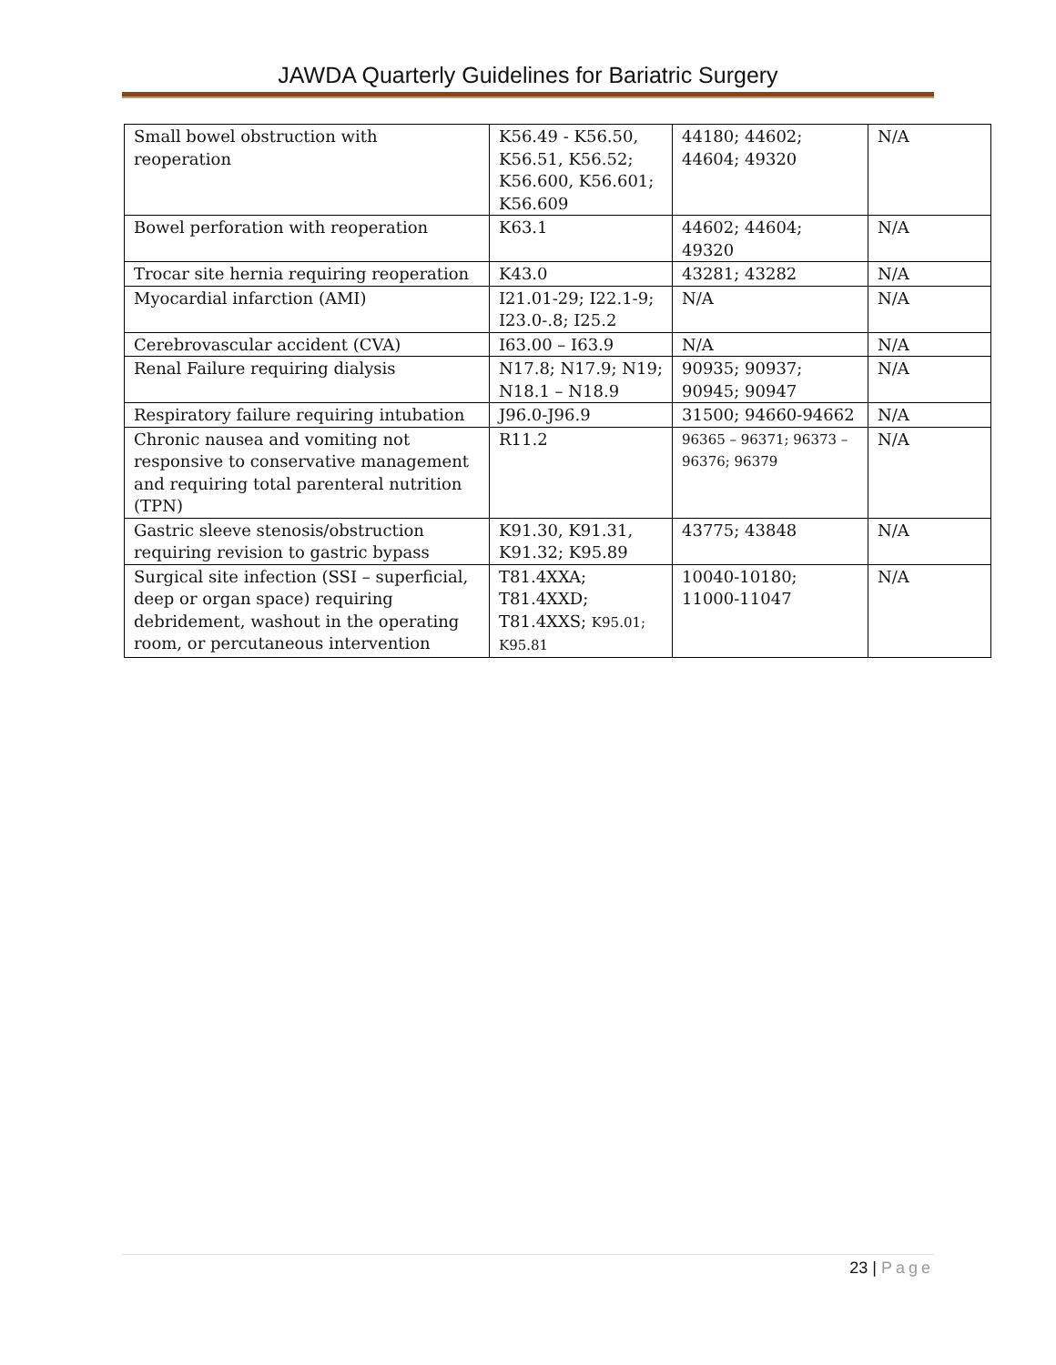JAWDA Quarterly Guidelines for Bariatric Surgery
| Small bowel obstruction with reoperation | K56.49 - K56.50, K56.51, K56.52; K56.600, K56.601; K56.609 | 44180; 44602; 44604; 49320 | N/A |
| Bowel perforation with reoperation | K63.1 | 44602; 44604; 49320 | N/A |
| Trocar site hernia requiring reoperation | K43.0 | 43281; 43282 | N/A |
| Myocardial infarction (AMI) | I21.01-29; I22.1-9; I23.0-.8; I25.2 | N/A | N/A |
| Cerebrovascular accident (CVA) | I63.00 – I63.9 | N/A | N/A |
| Renal Failure requiring dialysis | N17.8; N17.9; N19; N18.1 – N18.9 | 90935; 90937; 90945; 90947 | N/A |
| Respiratory failure requiring intubation | J96.0-J96.9 | 31500; 94660-94662 | N/A |
| Chronic nausea and vomiting not responsive to conservative management and requiring total parenteral nutrition (TPN) | R11.2 | 96365 – 96371; 96373 – 96376; 96379 | N/A |
| Gastric sleeve stenosis/obstruction requiring revision to gastric bypass | K91.30, K91.31, K91.32; K95.89 | 43775; 43848 | N/A |
| Surgical site infection (SSI – superficial, deep or organ space) requiring debridement, washout in the operating room, or percutaneous intervention | T81.4XXA; T81.4XXD; T81.4XXS; K95.01; K95.81 | 10040-10180; 11000-11047 | N/A |
23 | Page